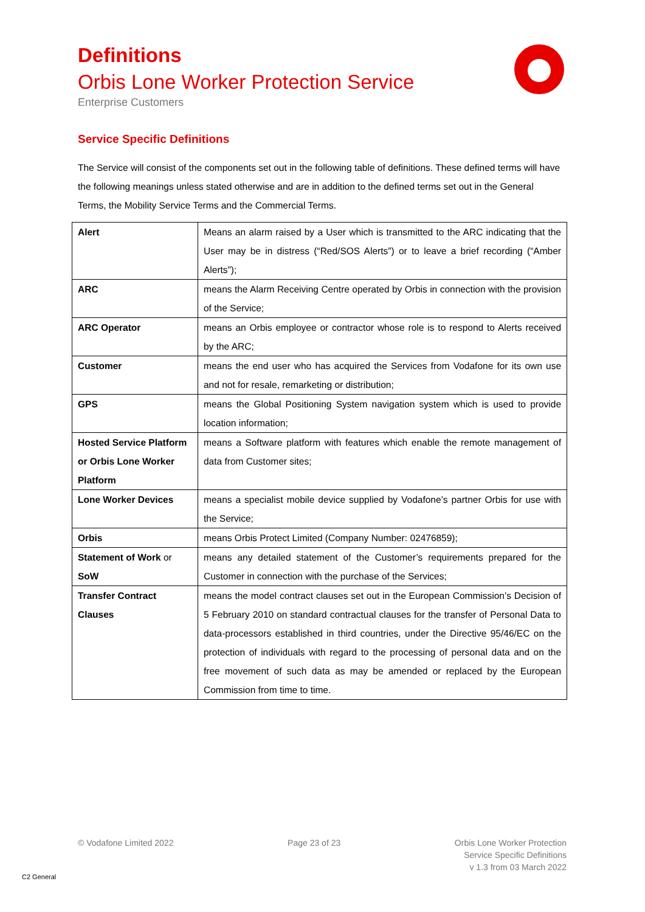Definitions
Orbis Lone Worker Protection Service
Enterprise Customers
Service Specific Definitions
The Service will consist of the components set out in the following table of definitions. These defined terms will have the following meanings unless stated otherwise and are in addition to the defined terms set out in the General Terms, the Mobility Service Terms and the Commercial Terms.
| Alert | Means an alarm raised by a User which is transmitted to the ARC indicating that the User may be in distress (“Red/SOS Alerts”) or to leave a brief recording (“Amber Alerts”); |
| ARC | means the Alarm Receiving Centre operated by Orbis in connection with the provision of the Service; |
| ARC Operator | means an Orbis employee or contractor whose role is to respond to Alerts received by the ARC; |
| Customer | means the end user who has acquired the Services from Vodafone for its own use and not for resale, remarketing or distribution; |
| GPS | means the Global Positioning System navigation system which is used to provide location information; |
| Hosted Service Platform or Orbis Lone Worker Platform | means a Software platform with features which enable the remote management of data from Customer sites; |
| Lone Worker Devices | means a specialist mobile device supplied by Vodafone’s partner Orbis for use with the Service; |
| Orbis | means Orbis Protect Limited (Company Number: 02476859); |
| Statement of Work or SoW | means any detailed statement of the Customer’s requirements prepared for the Customer in connection with the purchase of the Services; |
| Transfer Contract Clauses | means the model contract clauses set out in the European Commission’s Decision of 5 February 2010 on standard contractual clauses for the transfer of Personal Data to data-processors established in third countries, under the Directive 95/46/EC on the protection of individuals with regard to the processing of personal data and on the free movement of such data as may be amended or replaced by the European Commission from time to time. |
© Vodafone Limited 2022 Page 23 of 23 Orbis Lone Worker Protection
Service Specific Definitions
v 1.3 from 03 March 2022
C2 General